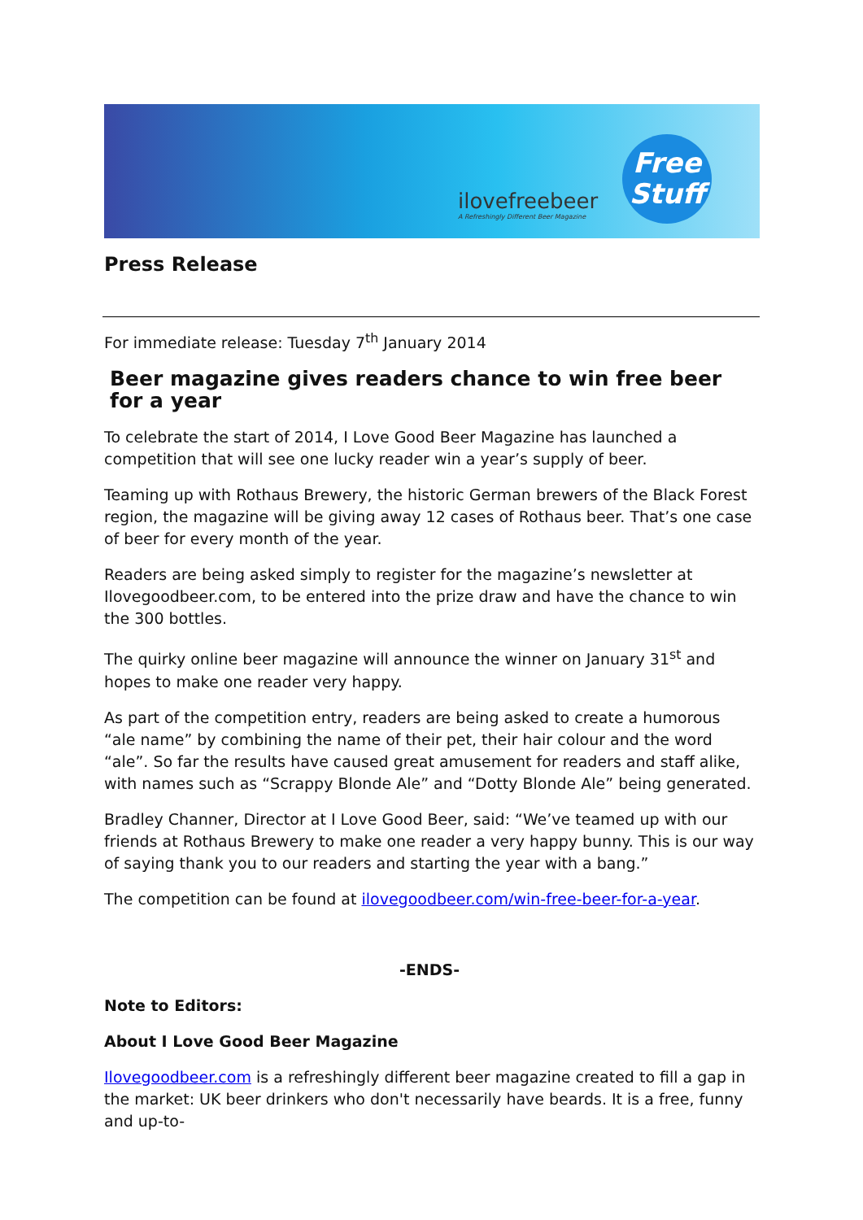ilovefreebeer
A Refreshingly Different Beer Magazine
Free
Stuff
Press Release
For immediate release: Tuesday 7<sup>th</sup> January 2014
Beer magazine gives readers chance to win free beer for a year
To celebrate the start of 2014, I Love Good Beer Magazine has launched a competition that will see one lucky reader win a year’s supply of beer.
Teaming up with Rothaus Brewery, the historic German brewers of the Black Forest region, the magazine will be giving away 12 cases of Rothaus beer. That’s one case of beer for every month of the year.
Readers are being asked simply to register for the magazine’s newsletter at Ilovegoodbeer.com, to be entered into the prize draw and have the chance to win the 300 bottles.
The quirky online beer magazine will announce the winner on January 31<sup>st</sup> and hopes to make one reader very happy.
As part of the competition entry, readers are being asked to create a humorous “ale name” by combining the name of their pet, their hair colour and the word “ale”. So far the results have caused great amusement for readers and staff alike, with names such as “Scrappy Blonde Ale” and “Dotty Blonde Ale” being generated.
Bradley Channer, Director at I Love Good Beer, said: “We’ve teamed up with our friends at Rothaus Brewery to make one reader a very happy bunny. This is our way of saying thank you to our readers and starting the year with a bang.”
The competition can be found at ilovegoodbeer.com/win-free-beer-for-a-year.
-ENDS-
Note to Editors:
About I Love Good Beer Magazine
Ilovegoodbeer.com is a refreshingly different beer magazine created to fill a gap in the market: UK beer drinkers who don't necessarily have beards. It is a free, funny and up-to-